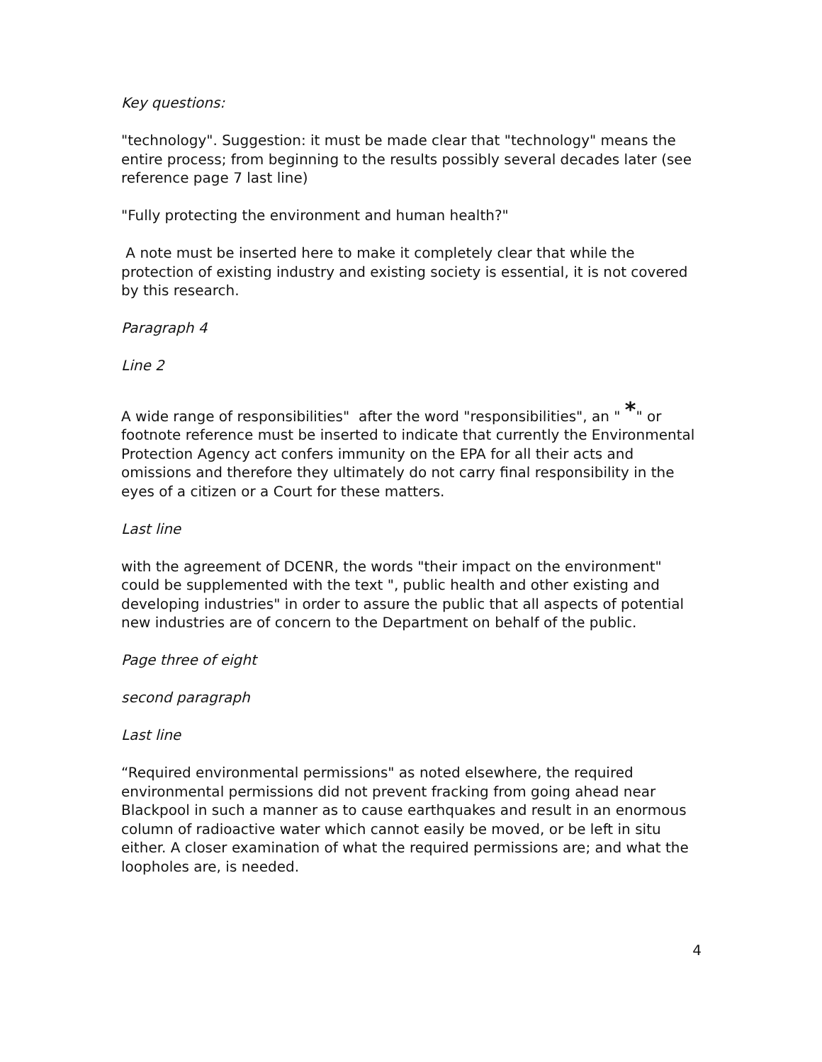Key questions:
"technology". Suggestion: it must be made clear that "technology" means the entire process; from beginning to the results possibly several decades later (see reference page 7 last line)
"Fully protecting the environment and human health?"
A note must be inserted here to make it completely clear that while the protection of existing industry and existing society is essential, it is not covered by this research.
Paragraph 4
Line 2
A wide range of responsibilities" after the word "responsibilities", an " *" or footnote reference must be inserted to indicate that currently the Environmental Protection Agency act confers immunity on the EPA for all their acts and omissions and therefore they ultimately do not carry final responsibility in the eyes of a citizen or a Court for these matters.
Last line
with the agreement of DCENR, the words "their impact on the environment" could be supplemented with the text ", public health and other existing and developing industries" in order to assure the public that all aspects of potential new industries are of concern to the Department on behalf of the public.
Page three of eight
second paragraph
Last line
“Required environmental permissions" as noted elsewhere, the required environmental permissions did not prevent fracking from going ahead near Blackpool in such a manner as to cause earthquakes and result in an enormous column of radioactive water which cannot easily be moved, or be left in situ either. A closer examination of what the required permissions are; and what the loopholes are, is needed.
4